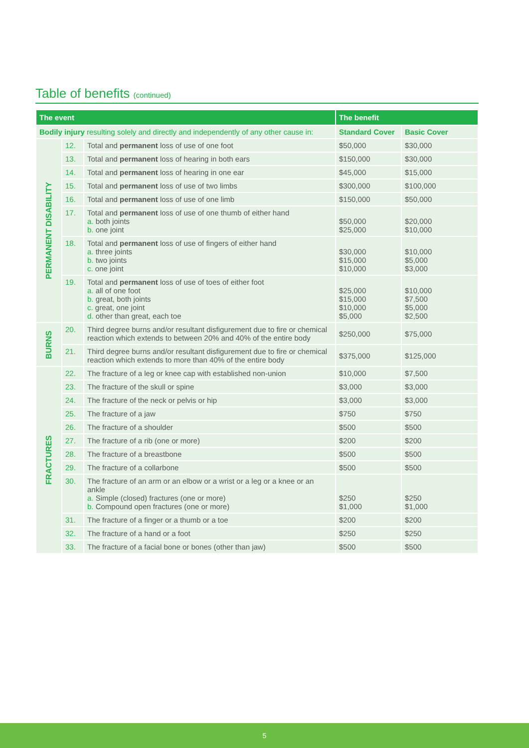Table of benefits (continued)
| The event | | | The benefit | |
| --- | --- | --- | --- | --- |
| Bodily injury resulting solely and directly and independently of any other cause in: | | | Standard Cover | Basic Cover |
| PERMANENT DISABILITY | 12. | Total and permanent loss of use of one foot | $50,000 | $30,000 |
| | 13. | Total and permanent loss of hearing in both ears | $150,000 | $30,000 |
| | 14. | Total and permanent loss of hearing in one ear | $45,000 | $15,000 |
| | 15. | Total and permanent loss of use of two limbs | $300,000 | $100,000 |
| | 16. | Total and permanent loss of use of one limb | $150,000 | $50,000 |
| | 17. | Total and permanent loss of use of one thumb of either hand a. both joints b. one joint | $50,000 $25,000 | $20,000 $10,000 |
| | 18. | Total and permanent loss of use of fingers of either hand a. three joints b. two joints c. one joint | $30,000 $15,000 $10,000 | $10,000 $5,000 $3,000 |
| | 19. | Total and permanent loss of use of toes of either foot a. all of one foot b. great, both joints c. great, one joint d. other than great, each toe | $25,000 $15,000 $10,000 $5,000 | $10,000 $7,500 $5,000 $2,500 |
| BURNS | 20. | Third degree burns and/or resultant disfigurement due to fire or chemical reaction which extends to between 20% and 40% of the entire body | $250,000 | $75,000 |
| | 21. | Third degree burns and/or resultant disfigurement due to fire or chemical reaction which extends to more than 40% of the entire body | $375,000 | $125,000 |
| FRACTURES | 22. | The fracture of a leg or knee cap with established non-union | $10,000 | $7,500 |
| | 23. | The fracture of the skull or spine | $3,000 | $3,000 |
| | 24. | The fracture of the neck or pelvis or hip | $3,000 | $3,000 |
| | 25. | The fracture of a jaw | $750 | $750 |
| | 26. | The fracture of a shoulder | $500 | $500 |
| | 27. | The fracture of a rib (one or more) | $200 | $200 |
| | 28. | The fracture of a breastbone | $500 | $500 |
| | 29. | The fracture of a collarbone | $500 | $500 |
| | 30. | The fracture of an arm or an elbow or a wrist or a leg or a knee or an ankle a. Simple (closed) fractures (one or more) b. Compound open fractures (one or more) | $250 $1,000 | $250 $1,000 |
| | 31. | The fracture of a finger or a thumb or a toe | $200 | $200 |
| | 32. | The fracture of a hand or a foot | $250 | $250 |
| | 33. | The fracture of a facial bone or bones (other than jaw) | $500 | $500 |
5